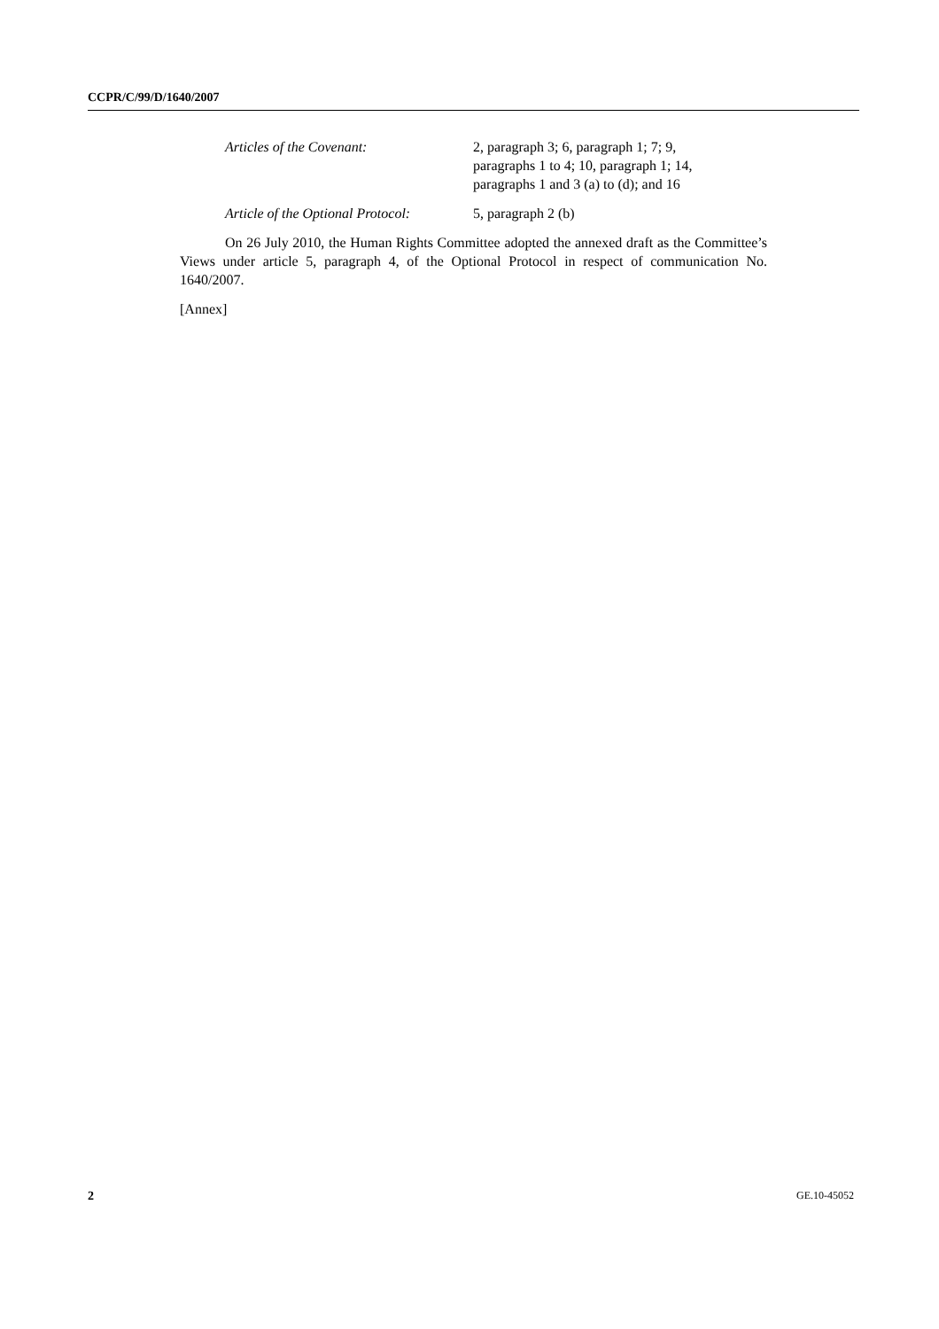CCPR/C/99/D/1640/2007
Articles of the Covenant: 2, paragraph 3; 6, paragraph 1; 7; 9, paragraphs 1 to 4; 10, paragraph 1; 14, paragraphs 1 and 3 (a) to (d); and 16
Article of the Optional Protocol:
5, paragraph 2 (b)
On 26 July 2010, the Human Rights Committee adopted the annexed draft as the Committee’s Views under article 5, paragraph 4, of the Optional Protocol in respect of communication No. 1640/2007.
[Annex]
2 GE.10-45052